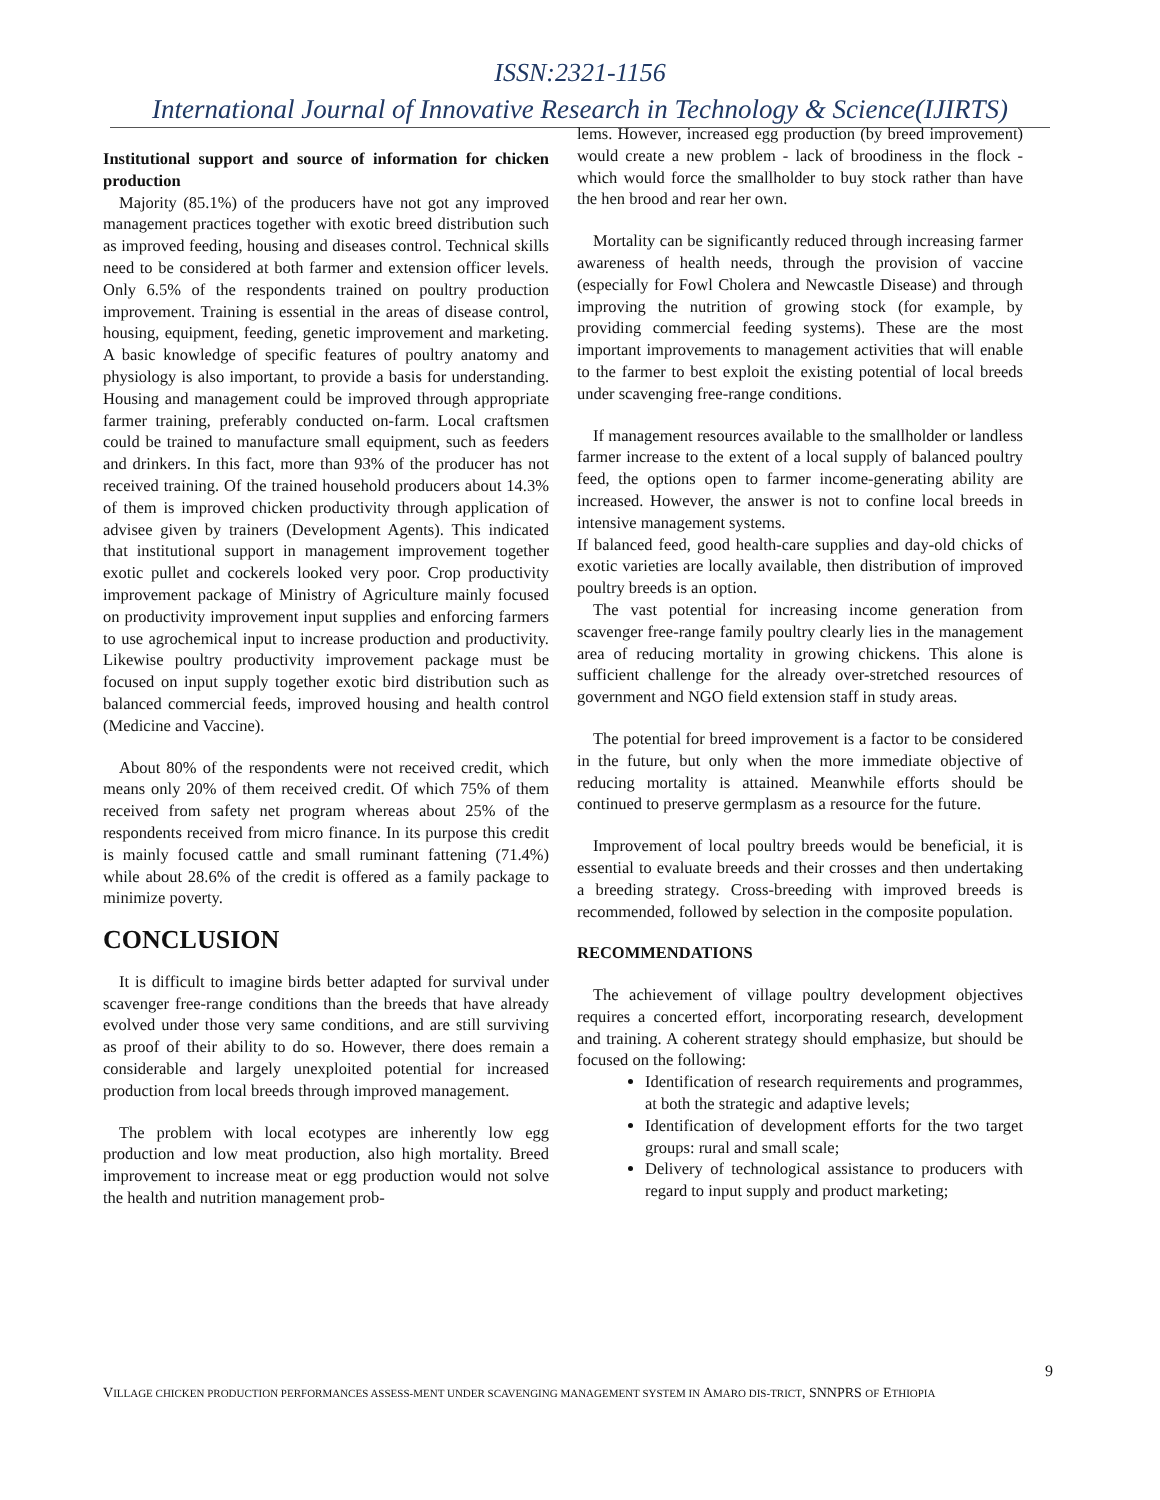ISSN:2321-1156
International Journal of Innovative Research in Technology & Science(IJIRTS)
Institutional support and source of information for chicken production
Majority (85.1%) of the producers have not got any improved management practices together with exotic breed distribution such as improved feeding, housing and diseases control. Technical skills need to be considered at both farmer and extension officer levels. Only 6.5% of the respondents trained on poultry production improvement. Training is essential in the areas of disease control, housing, equipment, feeding, genetic improvement and marketing. A basic knowledge of specific features of poultry anatomy and physiology is also important, to provide a basis for understanding. Housing and management could be improved through appropriate farmer training, preferably conducted on-farm. Local craftsmen could be trained to manufacture small equipment, such as feeders and drinkers. In this fact, more than 93% of the producer has not received training. Of the trained household producers about 14.3% of them is improved chicken productivity through application of advisee given by trainers (Development Agents). This indicated that institutional support in management improvement together exotic pullet and cockerels looked very poor. Crop productivity improvement package of Ministry of Agriculture mainly focused on productivity improvement input supplies and enforcing farmers to use agrochemical input to increase production and productivity. Likewise poultry productivity improvement package must be focused on input supply together exotic bird distribution such as balanced commercial feeds, improved housing and health control (Medicine and Vaccine).
About 80% of the respondents were not received credit, which means only 20% of them received credit. Of which 75% of them received from safety net program whereas about 25% of the respondents received from micro finance. In its purpose this credit is mainly focused cattle and small ruminant fattening (71.4%) while about 28.6% of the credit is offered as a family package to minimize poverty.
CONCLUSION
It is difficult to imagine birds better adapted for survival under scavenger free-range conditions than the breeds that have already evolved under those very same conditions, and are still surviving as proof of their ability to do so. However, there does remain a considerable and largely unexploited potential for increased production from local breeds through improved management.
The problem with local ecotypes are inherently low egg production and low meat production, also high mortality. Breed improvement to increase meat or egg production would not solve the health and nutrition management prob-
lems. However, increased egg production (by breed improvement) would create a new problem - lack of broodiness in the flock - which would force the smallholder to buy stock rather than have the hen brood and rear her own.
Mortality can be significantly reduced through increasing farmer awareness of health needs, through the provision of vaccine (especially for Fowl Cholera and Newcastle Disease) and through improving the nutrition of growing stock (for example, by providing commercial feeding systems). These are the most important improvements to management activities that will enable to the farmer to best exploit the existing potential of local breeds under scavenging free-range conditions.
If management resources available to the smallholder or landless farmer increase to the extent of a local supply of balanced poultry feed, the options open to farmer income-generating ability are increased. However, the answer is not to confine local breeds in intensive management systems.
If balanced feed, good health-care supplies and day-old chicks of exotic varieties are locally available, then distribution of improved poultry breeds is an option.
The vast potential for increasing income generation from scavenger free-range family poultry clearly lies in the management area of reducing mortality in growing chickens. This alone is sufficient challenge for the already over-stretched resources of government and NGO field extension staff in study areas.
The potential for breed improvement is a factor to be considered in the future, but only when the more immediate objective of reducing mortality is attained. Meanwhile efforts should be continued to preserve germplasm as a resource for the future.
Improvement of local poultry breeds would be beneficial, it is essential to evaluate breeds and their crosses and then undertaking a breeding strategy. Cross-breeding with improved breeds is recommended, followed by selection in the composite population.
RECOMMENDATIONS
The achievement of village poultry development objectives requires a concerted effort, incorporating research, development and training. A coherent strategy should emphasize, but should be focused on the following:
Identification of research requirements and programmes, at both the strategic and adaptive levels;
Identification of development efforts for the two target groups: rural and small scale;
Delivery of technological assistance to producers with regard to input supply and product marketing;
9
VILLAGE CHICKEN PRODUCTION PERFORMANCES ASSESS-MENT UNDER SCAVENGING MANAGEMENT SYSTEM IN AMARO DIS-TRICT, SNNPRS OF ETHIOPIA